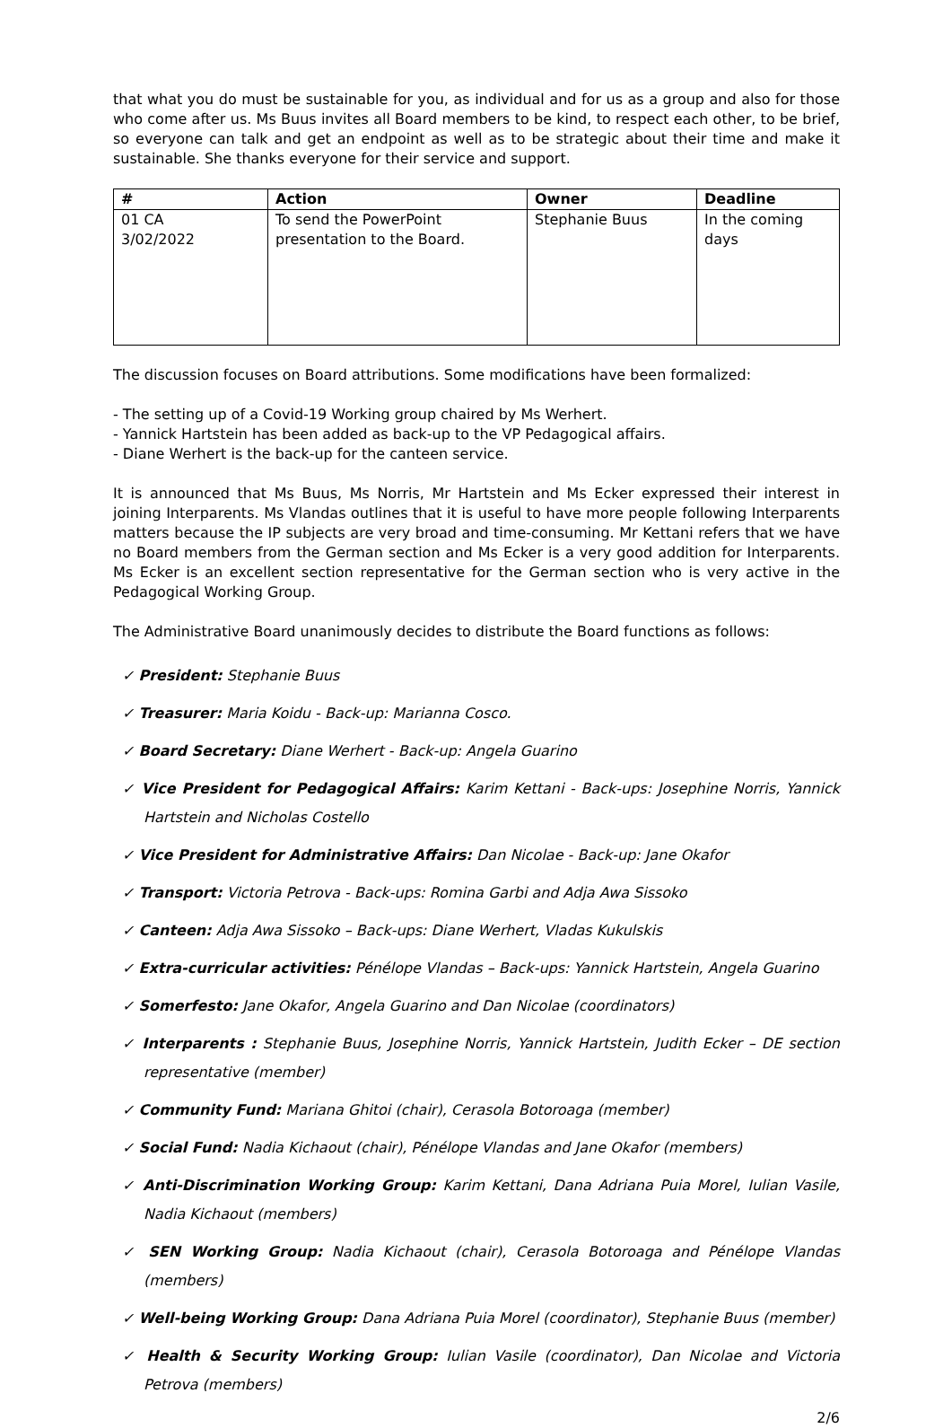that what you do must be sustainable for you, as individual and for us as a group and also for those who come after us. Ms Buus invites all Board members to be kind, to respect each other, to be brief, so everyone can talk and get an endpoint as well as to be strategic about their time and make it sustainable. She thanks everyone for their service and support.
| # | Action | Owner | Deadline |
| --- | --- | --- | --- |
| 01 CA 3/02/2022 | To send the PowerPoint presentation to the Board. | Stephanie Buus | In the coming days |
The discussion focuses on Board attributions. Some modifications have been formalized:
- The setting up of a Covid-19 Working group chaired by Ms Werhert.
- Yannick Hartstein has been added as back-up to the VP Pedagogical affairs.
- Diane Werhert is the back-up for the canteen service.
It is announced that Ms Buus, Ms Norris, Mr Hartstein and Ms Ecker expressed their interest in joining Interparents. Ms Vlandas outlines that it is useful to have more people following Interparents matters because the IP subjects are very broad and time-consuming. Mr Kettani refers that we have no Board members from the German section and Ms Ecker is a very good addition for Interparents. Ms Ecker is an excellent section representative for the German section who is very active in the Pedagogical Working Group.
The Administrative Board unanimously decides to distribute the Board functions as follows:
✓ President: Stephanie Buus
✓ Treasurer: Maria Koidu - Back-up: Marianna Cosco.
✓ Board Secretary: Diane Werhert - Back-up: Angela Guarino
✓ Vice President for Pedagogical Affairs: Karim Kettani - Back-ups: Josephine Norris, Yannick Hartstein and Nicholas Costello
✓ Vice President for Administrative Affairs: Dan Nicolae - Back-up: Jane Okafor
✓ Transport: Victoria Petrova - Back-ups: Romina Garbi and Adja Awa Sissoko
✓ Canteen: Adja Awa Sissoko – Back-ups: Diane Werhert, Vladas Kukulskis
✓ Extra-curricular activities: Pénélope Vlandas – Back-ups: Yannick Hartstein, Angela Guarino
✓ Somerfesto: Jane Okafor, Angela Guarino and Dan Nicolae (coordinators)
✓ Interparents : Stephanie Buus, Josephine Norris, Yannick Hartstein, Judith Ecker – DE section representative (member)
✓ Community Fund: Mariana Ghitoi (chair), Cerasola Botoroaga (member)
✓ Social Fund: Nadia Kichaout (chair), Pénélope Vlandas and Jane Okafor (members)
✓ Anti-Discrimination Working Group: Karim Kettani, Dana Adriana Puia Morel, Iulian Vasile, Nadia Kichaout (members)
✓ SEN Working Group: Nadia Kichaout (chair), Cerasola Botoroaga and Pénélope Vlandas (members)
✓ Well-being Working Group: Dana Adriana Puia Morel (coordinator), Stephanie Buus (member)
✓ Health & Security Working Group: Iulian Vasile (coordinator), Dan Nicolae and Victoria Petrova (members)
2/6